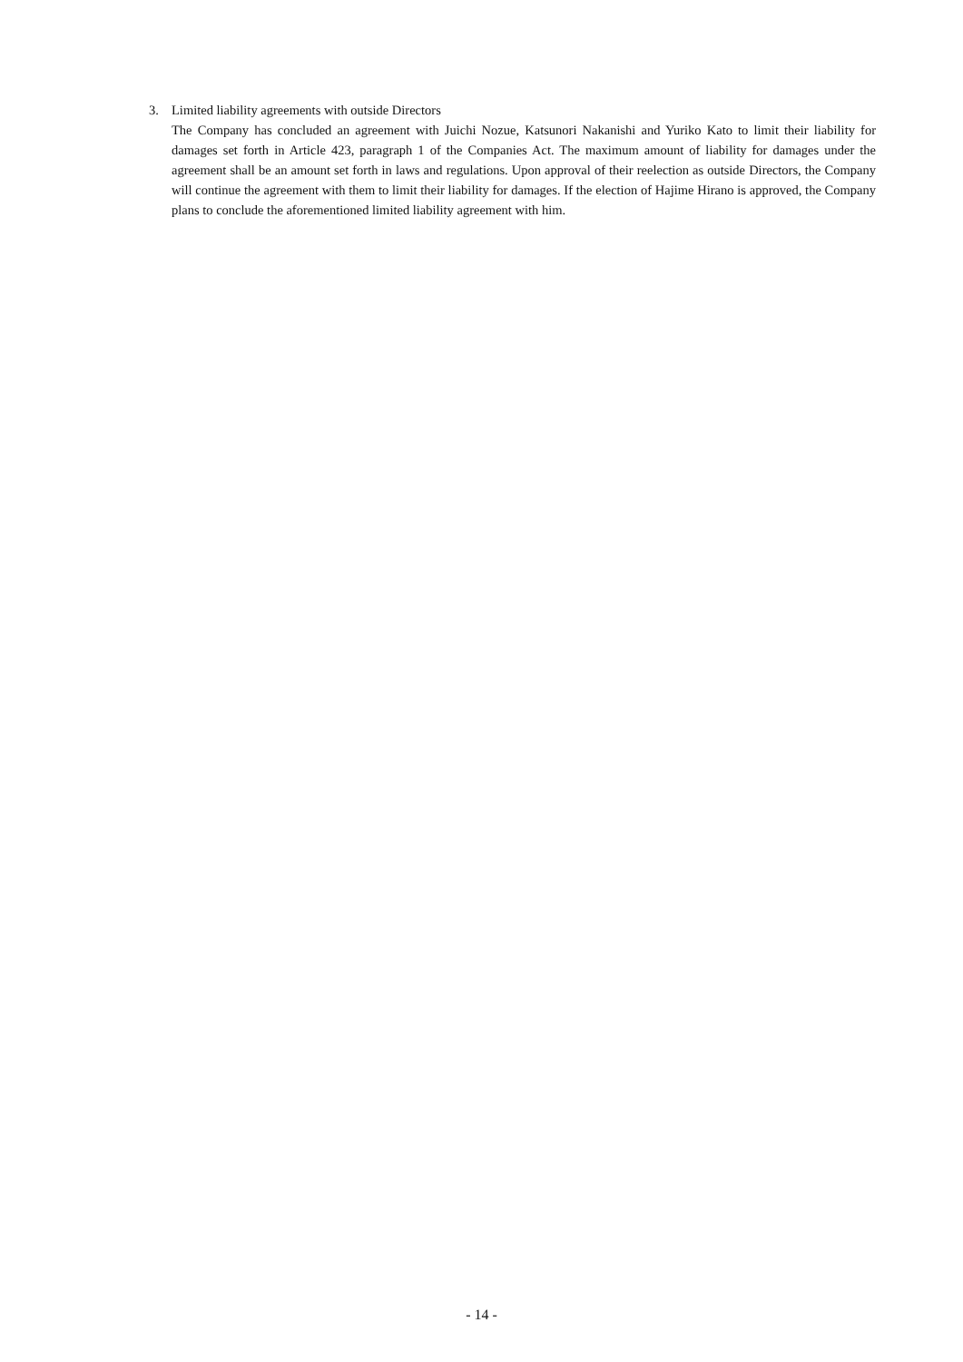3. Limited liability agreements with outside Directors
The Company has concluded an agreement with Juichi Nozue, Katsunori Nakanishi and Yuriko Kato to limit their liability for damages set forth in Article 423, paragraph 1 of the Companies Act. The maximum amount of liability for damages under the agreement shall be an amount set forth in laws and regulations. Upon approval of their reelection as outside Directors, the Company will continue the agreement with them to limit their liability for damages. If the election of Hajime Hirano is approved, the Company plans to conclude the aforementioned limited liability agreement with him.
- 14 -